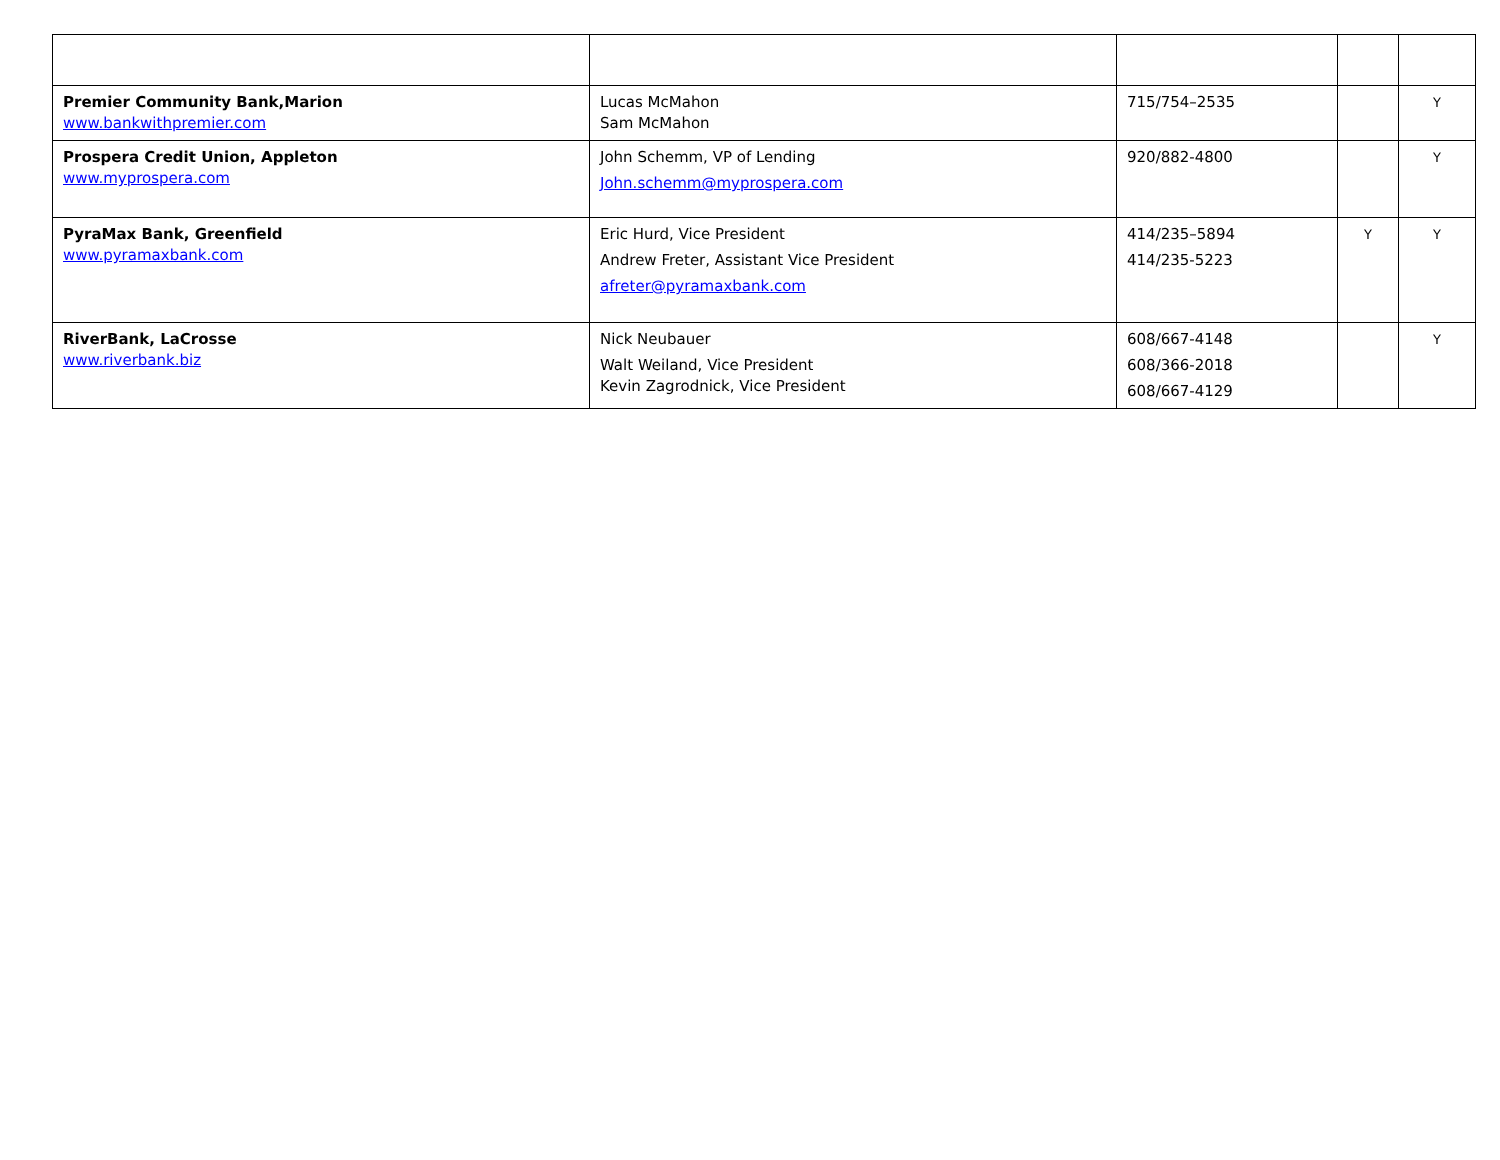| Premier Community Bank,Marion www.bankwithpremier.com | Lucas McMahon Sam McMahon | 715/754–2535 | | Y |
| Prospera Credit Union, Appleton www.myprospera.com | John Schemm, VP of Lending John.schemm@myprospera.com | 920/882-4800 | | Y |
| PyraMax Bank, Greenfield www.pyramaxbank.com | Eric Hurd, Vice President Andrew Freter, Assistant Vice President afreter@pyramaxbank.com | 414/235–5894 414/235-5223 | Y | Y |
| RiverBank, LaCrosse www.riverbank.biz | Nick Neubauer Walt Weiland, Vice President Kevin Zagrodnick, Vice President | 608/667-4148 608/366-2018 608/667-4129 | | Y |